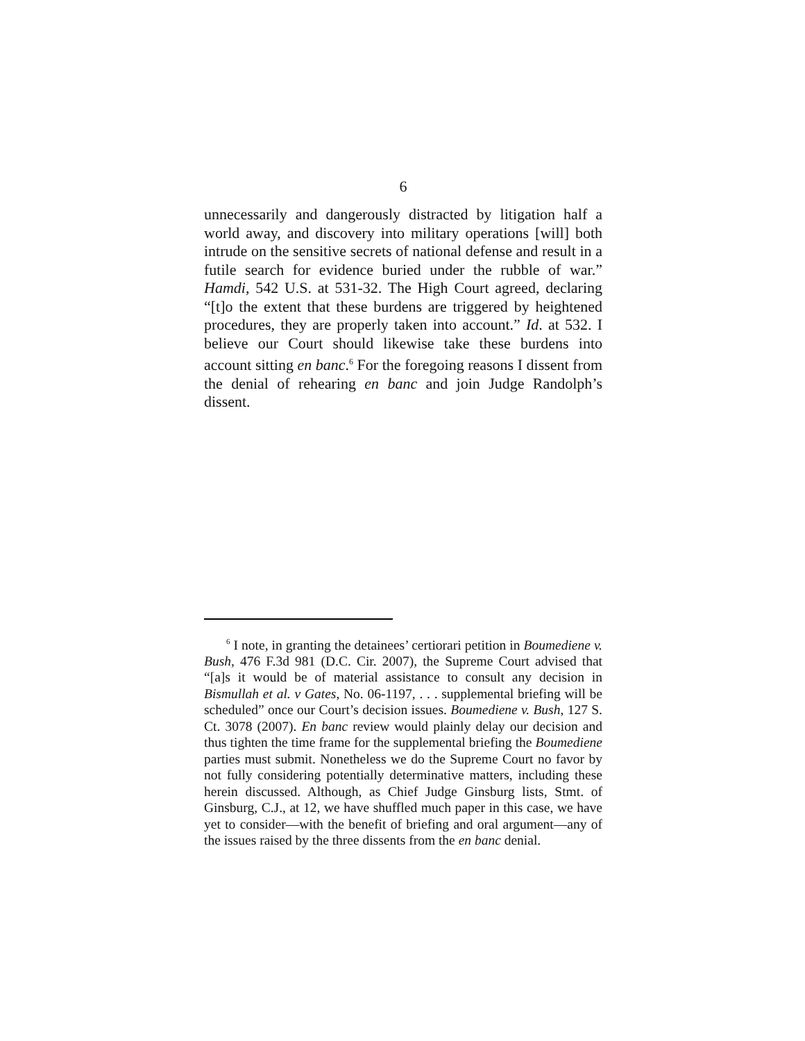6
unnecessarily and dangerously distracted by litigation half a world away, and discovery into military operations [will] both intrude on the sensitive secrets of national defense and result in a futile search for evidence buried under the rubble of war.” Hamdi, 542 U.S. at 531-32. The High Court agreed, declaring “[t]o the extent that these burdens are triggered by heightened procedures, they are properly taken into account.” Id. at 532. I believe our Court should likewise take these burdens into account sitting en banc.<sup>6</sup> For the foregoing reasons I dissent from the denial of rehearing en banc and join Judge Randolph’s dissent.
<sup>6</sup> I note, in granting the detainees’ certiorari petition in Boumediene v. Bush, 476 F.3d 981 (D.C. Cir. 2007), the Supreme Court advised that “[a]s it would be of material assistance to consult any decision in Bismullah et al. v Gates, No. 06-1197, . . . supplemental briefing will be scheduled” once our Court’s decision issues. Boumediene v. Bush, 127 S. Ct. 3078 (2007). En banc review would plainly delay our decision and thus tighten the time frame for the supplemental briefing the Boumediene parties must submit. Nonetheless we do the Supreme Court no favor by not fully considering potentially determinative matters, including these herein discussed. Although, as Chief Judge Ginsburg lists, Stmt. of Ginsburg, C.J., at 12, we have shuffled much paper in this case, we have yet to consider—with the benefit of briefing and oral argument—any of the issues raised by the three dissents from the en banc denial.